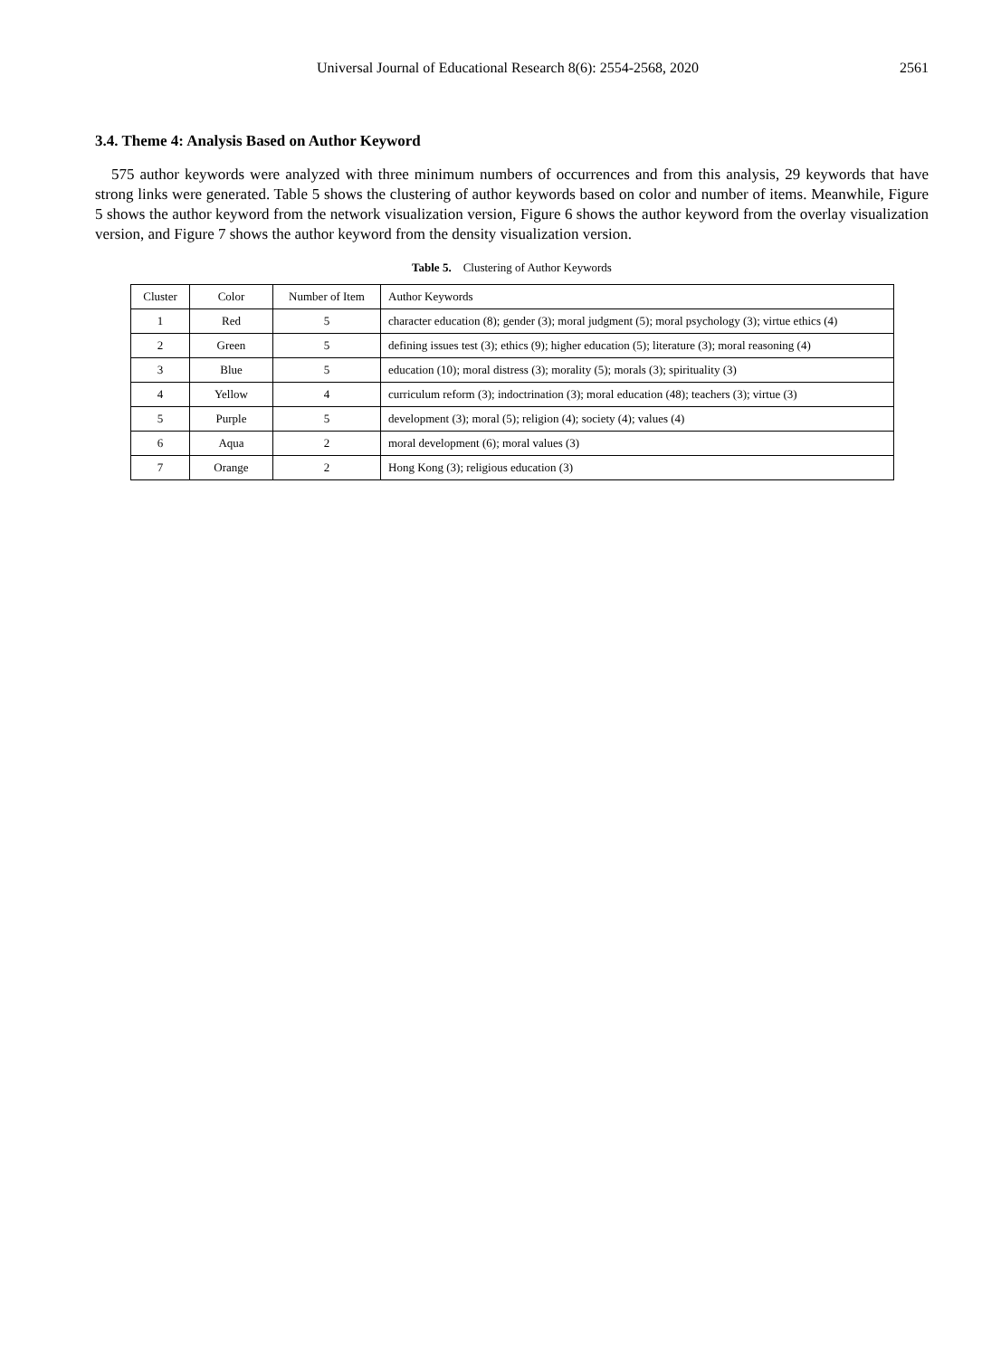Universal Journal of Educational Research 8(6): 2554-2568, 2020 2561
3.4. Theme 4: Analysis Based on Author Keyword
575 author keywords were analyzed with three minimum numbers of occurrences and from this analysis, 29 keywords that have strong links were generated. Table 5 shows the clustering of author keywords based on color and number of items. Meanwhile, Figure 5 shows the author keyword from the network visualization version, Figure 6 shows the author keyword from the overlay visualization version, and Figure 7 shows the author keyword from the density visualization version.
Table 5. Clustering of Author Keywords
| Cluster | Color | Number of Item | Author Keywords |
| 1 | Red | 5 | character education (8); gender (3); moral judgment (5); moral psychology (3); virtue ethics (4) |
| 2 | Green | 5 | defining issues test (3); ethics (9); higher education (5); literature (3); moral reasoning (4) |
| 3 | Blue | 5 | education (10); moral distress (3); morality (5); morals (3); spirituality (3) |
| 4 | Yellow | 4 | curriculum reform (3); indoctrination (3); moral education (48); teachers (3); virtue (3) |
| 5 | Purple | 5 | development (3); moral (5); religion (4); society (4); values (4) |
| 6 | Aqua | 2 | moral development (6); moral values (3) |
| 7 | Orange | 2 | Hong Kong (3); religious education (3) |